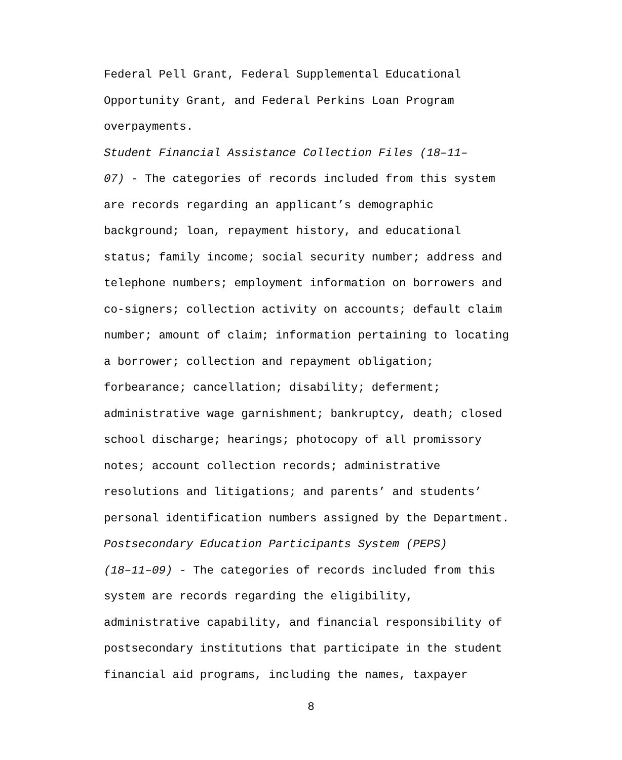Federal Pell Grant, Federal Supplemental Educational Opportunity Grant, and Federal Perkins Loan Program overpayments.
Student Financial Assistance Collection Files (18–11– 07) - The categories of records included from this system are records regarding an applicant’s demographic background; loan, repayment history, and educational status; family income; social security number; address and telephone numbers; employment information on borrowers and co-signers; collection activity on accounts; default claim number; amount of claim; information pertaining to locating a borrower; collection and repayment obligation; forbearance; cancellation; disability; deferment; administrative wage garnishment; bankruptcy, death; closed school discharge; hearings; photocopy of all promissory notes; account collection records; administrative resolutions and litigations; and parents’ and students’ personal identification numbers assigned by the Department.
Postsecondary Education Participants System (PEPS) (18–11–09) - The categories of records included from this system are records regarding the eligibility, administrative capability, and financial responsibility of postsecondary institutions that participate in the student financial aid programs, including the names, taxpayer
8